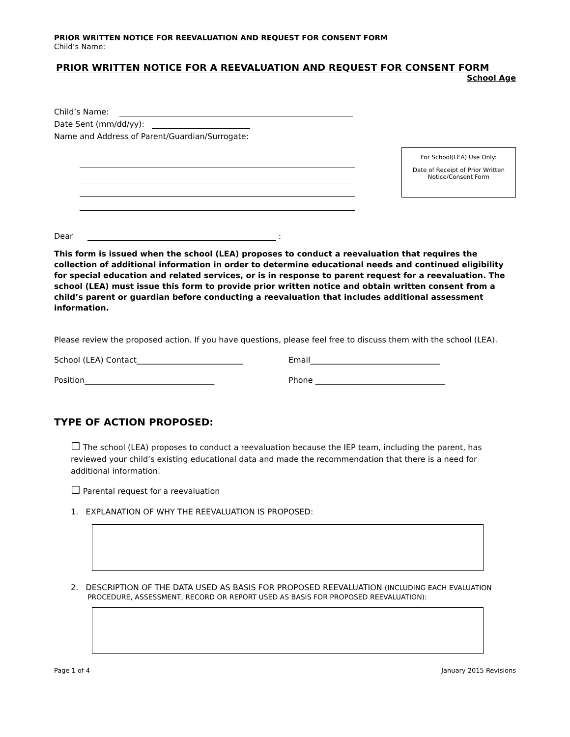PRIOR WRITTEN NOTICE FOR REEVALUATION AND REQUEST FOR CONSENT FORM
Child’s Name:
PRIOR WRITTEN NOTICE FOR A REEVALUATION AND REQUEST FOR CONSENT FORM
School Age
Child’s Name:
Date Sent (mm/dd/yy):
Name and Address of Parent/Guardian/Surrogate:
For School(LEA) Use Only:
Date of Receipt of Prior Written Notice/Consent Form
Dear :
This form is issued when the school (LEA) proposes to conduct a reevaluation that requires the collection of additional information in order to determine educational needs and continued eligibility for special education and related services, or is in response to parent request for a reevaluation. The school (LEA) must issue this form to provide prior written notice and obtain written consent from a child’s parent or guardian before conducting a reevaluation that includes additional assessment information.
Please review the proposed action. If you have questions, please feel free to discuss them with the school (LEA).
School (LEA) Contact___________________________ Email_________________________________
Position_________________________________ Phone _________________________________
TYPE OF ACTION PROPOSED:
☐ The school (LEA) proposes to conduct a reevaluation because the IEP team, including the parent, has reviewed your child’s existing educational data and made the recommendation that there is a need for additional information.
☐ Parental request for a reevaluation
1. EXPLANATION OF WHY THE REEVALUATION IS PROPOSED:
2. DESCRIPTION OF THE DATA USED AS BASIS FOR PROPOSED REEVALUATION (INCLUDING EACH EVALUATION PROCEDURE, ASSESSMENT, RECORD OR REPORT USED AS BASIS FOR PROPOSED REEVALUATION):
Page 1 of 4 January 2015 Revisions